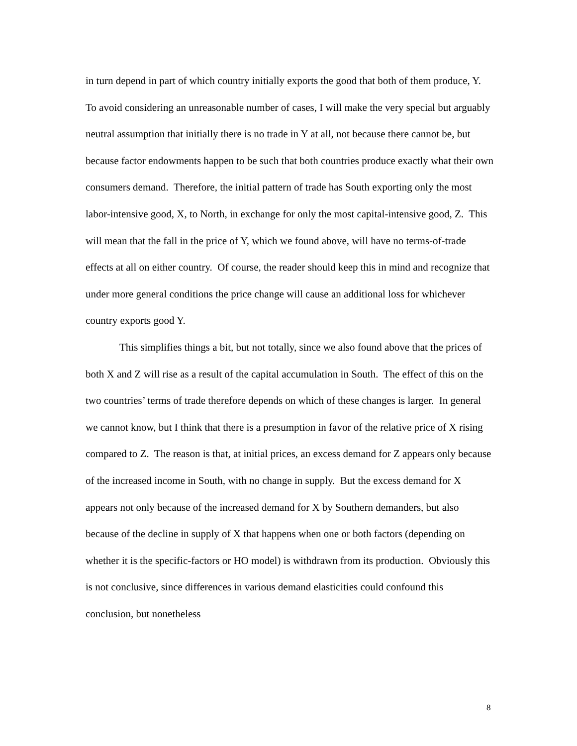in turn depend in part of which country initially exports the good that both of them produce, Y. To avoid considering an unreasonable number of cases, I will make the very special but arguably neutral assumption that initially there is no trade in Y at all, not because there cannot be, but because factor endowments happen to be such that both countries produce exactly what their own consumers demand. Therefore, the initial pattern of trade has South exporting only the most labor-intensive good, X, to North, in exchange for only the most capital-intensive good, Z. This will mean that the fall in the price of Y, which we found above, will have no terms-of-trade effects at all on either country. Of course, the reader should keep this in mind and recognize that under more general conditions the price change will cause an additional loss for whichever country exports good Y.
This simplifies things a bit, but not totally, since we also found above that the prices of both X and Z will rise as a result of the capital accumulation in South. The effect of this on the two countries’ terms of trade therefore depends on which of these changes is larger. In general we cannot know, but I think that there is a presumption in favor of the relative price of X rising compared to Z. The reason is that, at initial prices, an excess demand for Z appears only because of the increased income in South, with no change in supply. But the excess demand for X appears not only because of the increased demand for X by Southern demanders, but also because of the decline in supply of X that happens when one or both factors (depending on whether it is the specific-factors or HO model) is withdrawn from its production. Obviously this is not conclusive, since differences in various demand elasticities could confound this conclusion, but nonetheless
8